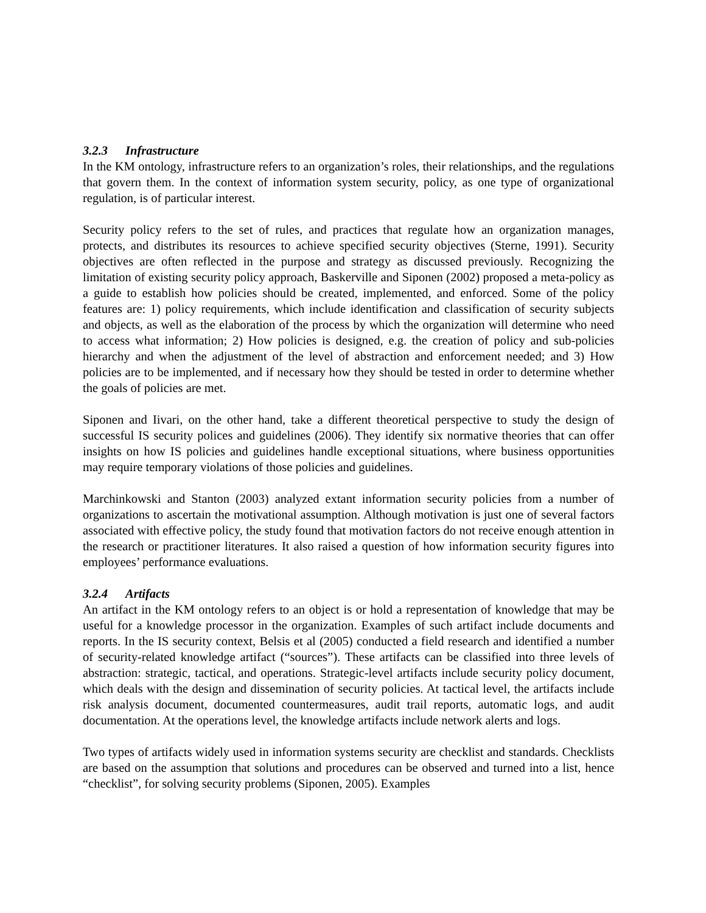3.2.3 Infrastructure
In the KM ontology, infrastructure refers to an organization’s roles, their relationships, and the regulations that govern them. In the context of information system security, policy, as one type of organizational regulation, is of particular interest.
Security policy refers to the set of rules, and practices that regulate how an organization manages, protects, and distributes its resources to achieve specified security objectives (Sterne, 1991). Security objectives are often reflected in the purpose and strategy as discussed previously. Recognizing the limitation of existing security policy approach, Baskerville and Siponen (2002) proposed a meta-policy as a guide to establish how policies should be created, implemented, and enforced. Some of the policy features are: 1) policy requirements, which include identification and classification of security subjects and objects, as well as the elaboration of the process by which the organization will determine who need to access what information; 2) How policies is designed, e.g. the creation of policy and sub-policies hierarchy and when the adjustment of the level of abstraction and enforcement needed; and 3) How policies are to be implemented, and if necessary how they should be tested in order to determine whether the goals of policies are met.
Siponen and Iivari, on the other hand, take a different theoretical perspective to study the design of successful IS security polices and guidelines (2006). They identify six normative theories that can offer insights on how IS policies and guidelines handle exceptional situations, where business opportunities may require temporary violations of those policies and guidelines.
Marchinkowski and Stanton (2003) analyzed extant information security policies from a number of organizations to ascertain the motivational assumption. Although motivation is just one of several factors associated with effective policy, the study found that motivation factors do not receive enough attention in the research or practitioner literatures. It also raised a question of how information security figures into employees’ performance evaluations.
3.2.4 Artifacts
An artifact in the KM ontology refers to an object is or hold a representation of knowledge that may be useful for a knowledge processor in the organization. Examples of such artifact include documents and reports. In the IS security context, Belsis et al (2005) conducted a field research and identified a number of security-related knowledge artifact (“sources”). These artifacts can be classified into three levels of abstraction: strategic, tactical, and operations. Strategic-level artifacts include security policy document, which deals with the design and dissemination of security policies. At tactical level, the artifacts include risk analysis document, documented countermeasures, audit trail reports, automatic logs, and audit documentation. At the operations level, the knowledge artifacts include network alerts and logs.
Two types of artifacts widely used in information systems security are checklist and standards. Checklists are based on the assumption that solutions and procedures can be observed and turned into a list, hence “checklist”, for solving security problems (Siponen, 2005). Examples